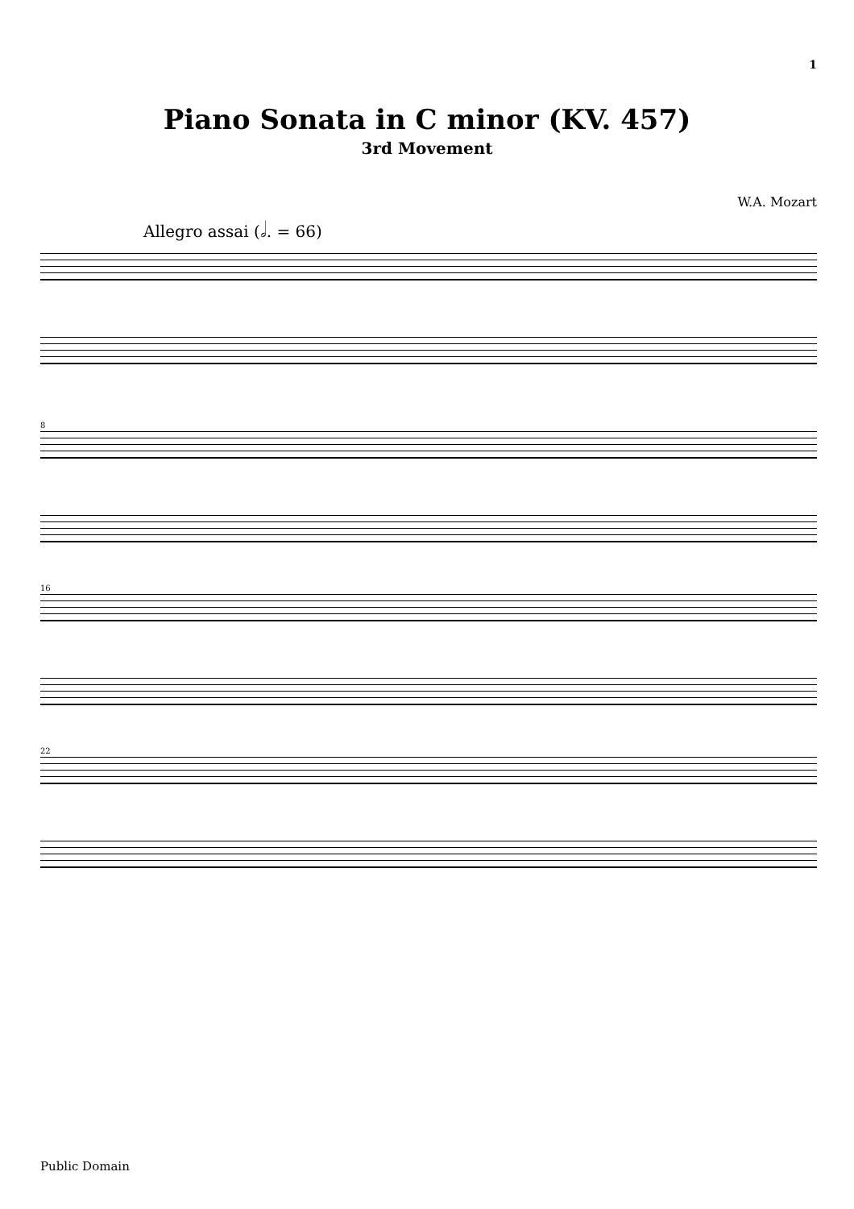1
Piano Sonata in C minor (KV. 457)
3rd Movement
W.A. Mozart
Allegro assai (𝅗𝅥. = 66)
8
16
22
Public Domain